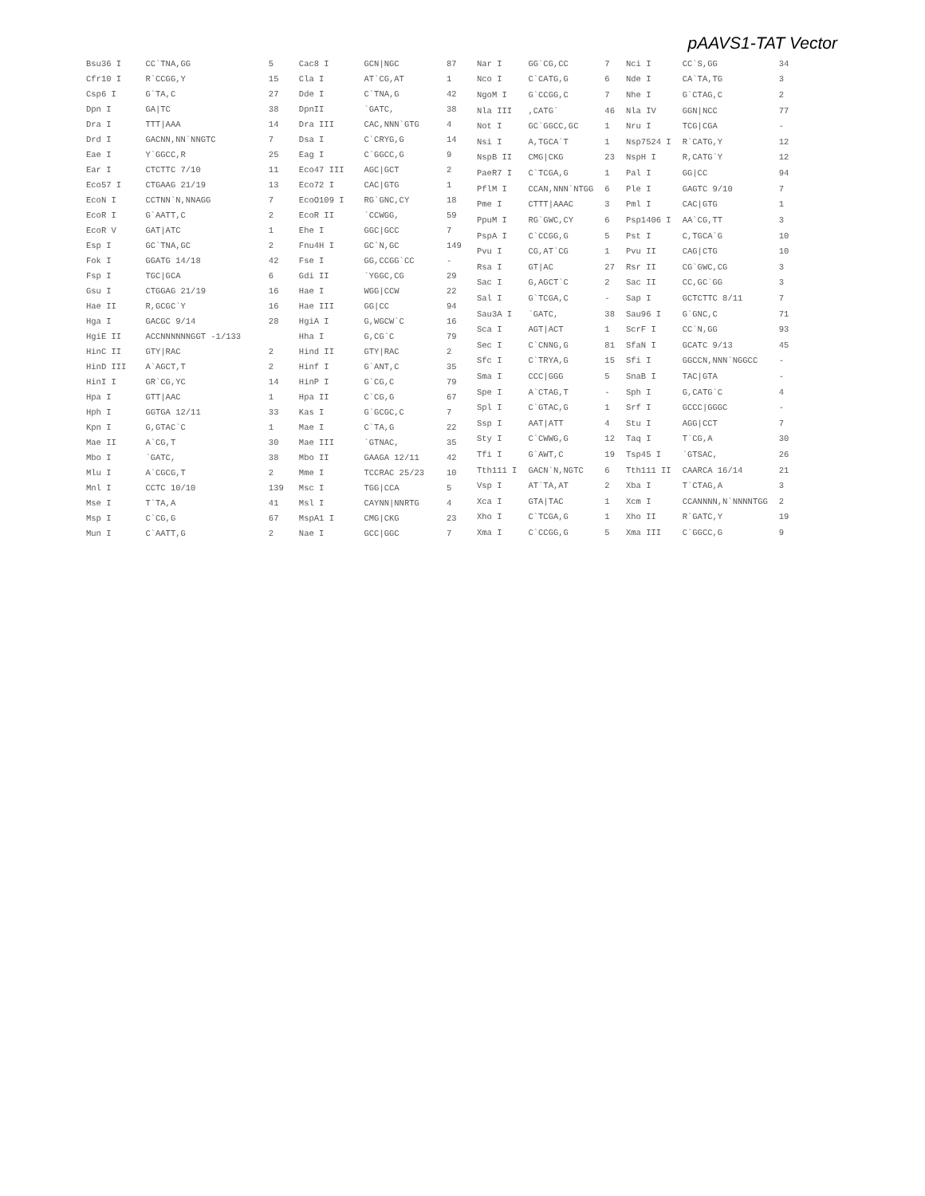pAAVS1-TAT Vector
| Bsu36 I | CC`TNA,GG | 5 | Cac8 I | GCN/NGC | 87 |
| Cfr10 I | R`CCGG,Y | 15 | Cla I | AT`CG,AT | 1 |
| Csp6 I | G`TA,C | 27 | Dde I | C`TNA,G | 42 |
| Dpn I | GA/TC | 38 | DpnII | `GATC, | 38 |
| Dra I | TTT/AAA | 14 | Dra III | CAC,NNN`GTG | 4 |
| Drd I | GACNN,NN`NNGTC | 7 | Dsa I | C`CRYG,G | 14 |
| Eae I | Y`GGCC,R | 25 | Eag I | C`GGCC,G | 9 |
| Ear I | CTCTTC 7/10 | 11 | Eco47 III | AGC/GCT | 2 |
| Eco57 I | CTGAAG 21/19 | 13 | Eco72 I | CAC/GTG | 1 |
| EcoN I | CCTNN`N,NNAGG | 7 | EcoO109 I | RG`GNC,CY | 18 |
| EcoR I | G`AATT,C | 2 | EcoR II | `CCWGG, | 59 |
| EcoR V | GAT/ATC | 1 | Ehe I | GGC/GCC | 7 |
| Esp I | GC`TNA,GC | 2 | Fnu4H I | GC`N,GC | 149 |
| Fok I | GGATG 14/18 | 42 | Fse I | GG,CCGG`CC | - |
| Fsp I | TGC/GCA | 6 | Gdi II | `YGGC,CG | 29 |
| Gsu I | CTGGAG 21/19 | 16 | Hae I | WGG/CCW | 22 |
| Hae II | R,GCGC`Y | 16 | Hae III | GG/CC | 94 |
| Hga I | GACGC 9/14 | 28 | HgiA I | G,WGCW`C | 16 |
| HgiE II | ACCNNNNNNGGT -1/133 | | Hha I | G,CG`C | 79 |
| HinC II | GTY/RAC | 2 | Hind II | GTY/RAC | 2 |
| HinD III | A`AGCT,T | 2 | Hinf I | G`ANT,C | 35 |
| HinI I | GR`CG,YC | 14 | HinP I | G`CG,C | 79 |
| Hpa I | GTT/AAC | 1 | Hpa II | C`CG,G | 67 |
| Hph I | GGTGA 12/11 | 33 | Kas I | G`GCGC,C | 7 |
| Kpn I | G,GTAC`C | 1 | Mae I | C`TA,G | 22 |
| Mae II | A`CG,T | 30 | Mae III | `GTNAC, | 35 |
| Mbo I | `GATC, | 38 | Mbo II | GAAGA 12/11 | 42 |
| Mlu I | A`CGCG,T | 2 | Mme I | TCCRAC 25/23 | 10 |
| Mnl I | CCTC 10/10 | 139 | Msc I | TGG/CCA | 5 |
| Mse I | T`TA,A | 41 | Msl I | CAYNN/NNRTG | 4 |
| Msp I | C`CG,G | 67 | MspA1 I | CMG/CKG | 23 |
| Mun I | C`AATT,G | 2 | Nae I | GCC/GGC | 7 |
| Nar I | GG`CG,CC | 7 | Nci I | CC`S,GG | 34 |
| Nco I | C`CATG,G | 6 | Nde I | CA`TA,TG | 3 |
| NgoM I | G`CCGG,C | 7 | Nhe I | G`CTAG,C | 2 |
| Nla III | ,CATG` | 46 | Nla IV | GGN/NCC | 77 |
| Not I | GC`GGCC,GC | 1 | Nru I | TCG/CGA | - |
| Nsi I | A,TGCA`T | 1 | Nsp7524 I | R`CATG,Y | 12 |
| NspB II | CMG/CKG | 23 | NspH I | R,CATG`Y | 12 |
| PaeR7 I | C`TCGA,G | 1 | Pal I | GG/CC | 94 |
| PflM I | CCAN,NNN`NTGG | 6 | Ple I | GAGTC 9/10 | 7 |
| Pme I | CTTT/AAAC | 3 | Pml I | CAC/GTG | 1 |
| PpuM I | RG`GWC,CY | 6 | Psp1406 I | AA`CG,TT | 3 |
| PspA I | C`CCGG,G | 5 | Pst I | C,TGCA`G | 10 |
| Pvu I | CG,AT`CG | 1 | Pvu II | CAG/CTG | 10 |
| Rsa I | GT/AC | 27 | Rsr II | CG`GWC,CG | 3 |
| Sac I | G,AGCT`C | 2 | Sac II | CC,GC`GG | 3 |
| Sal I | G`TCGA,C | - | Sap I | GCTCTTC 8/11 | 7 |
| Sau3A I | `GATC, | 38 | Sau96 I | G`GNC,C | 71 |
| Sca I | AGT/ACT | 1 | ScrF I | CC`N,GG | 93 |
| Sec I | C`CNNG,G | 81 | SfaN I | GCATC 9/13 | 45 |
| Sfc I | C`TRYA,G | 15 | Sfi I | GGCCN,NNN`NGGCC | - |
| Sma I | CCC/GGG | 5 | SnaB I | TAC/GTA | - |
| Spe I | A`CTAG,T | - | Sph I | G,CATG`C | 4 |
| Spl I | C`GTAC,G | 1 | Srf I | GCCC/GGGC | - |
| Ssp I | AAT/ATT | 4 | Stu I | AGG/CCT | 7 |
| Sty I | C`CWWG,G | 12 | Taq I | T`CG,A | 30 |
| Tfi I | G`AWT,C | 19 | Tsp45 I | `GTSAC, | 26 |
| Tth111 I | GACN`N,NGTC | 6 | Tth111 II | CAARCA 16/14 | 21 |
| Vsp I | AT`TA,AT | 2 | Xba I | T`CTAG,A | 3 |
| Xca I | GTA/TAC | 1 | Xcm I | CCANNNN,N`NNNNTGG | 2 |
| Xho I | C`TCGA,G | 1 | Xho II | R`GATC,Y | 19 |
| Xma I | C`CCGG,G | 5 | Xma III | C`GGCC,G | 9 |